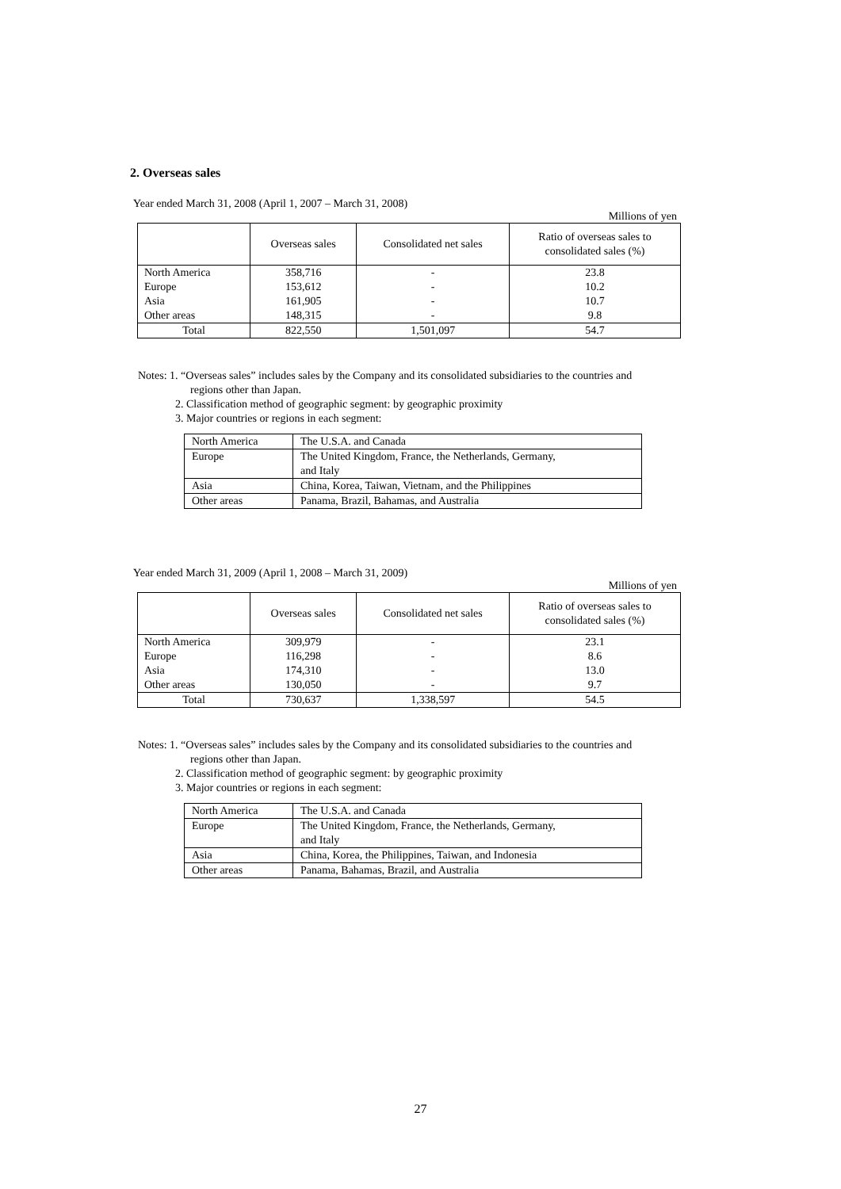2. Overseas sales
Year ended March 31, 2008 (April 1, 2007 – March 31, 2008)
Millions of yen
| | Overseas sales | Consolidated net sales | Ratio of overseas sales to consolidated sales (%) |
| --- | --- | --- | --- |
| North America | 358,716 | - | 23.8 |
| Europe | 153,612 | - | 10.2 |
| Asia | 161,905 | - | 10.7 |
| Other areas | 148,315 | - | 9.8 |
| Total | 822,550 | 1,501,097 | 54.7 |
Notes: 1. “Overseas sales” includes sales by the Company and its consolidated subsidiaries to the countries and
regions other than Japan.
2. Classification method of geographic segment: by geographic proximity
3. Major countries or regions in each segment:
| North America | The U.S.A. and Canada |
| Europe | The United Kingdom, France, the Netherlands, Germany, and Italy |
| Asia | China, Korea, Taiwan, Vietnam, and the Philippines |
| Other areas | Panama, Brazil, Bahamas, and Australia |
Year ended March 31, 2009 (April 1, 2008 – March 31, 2009)
Millions of yen
| | Overseas sales | Consolidated net sales | Ratio of overseas sales to consolidated sales (%) |
| --- | --- | --- | --- |
| North America | 309,979 | - | 23.1 |
| Europe | 116,298 | - | 8.6 |
| Asia | 174,310 | - | 13.0 |
| Other areas | 130,050 | - | 9.7 |
| Total | 730,637 | 1,338,597 | 54.5 |
Notes: 1. “Overseas sales” includes sales by the Company and its consolidated subsidiaries to the countries and
regions other than Japan.
2. Classification method of geographic segment: by geographic proximity
3. Major countries or regions in each segment:
| North America | The U.S.A. and Canada |
| Europe | The United Kingdom, France, the Netherlands, Germany, and Italy |
| Asia | China, Korea, the Philippines, Taiwan, and Indonesia |
| Other areas | Panama, Bahamas, Brazil, and Australia |
27